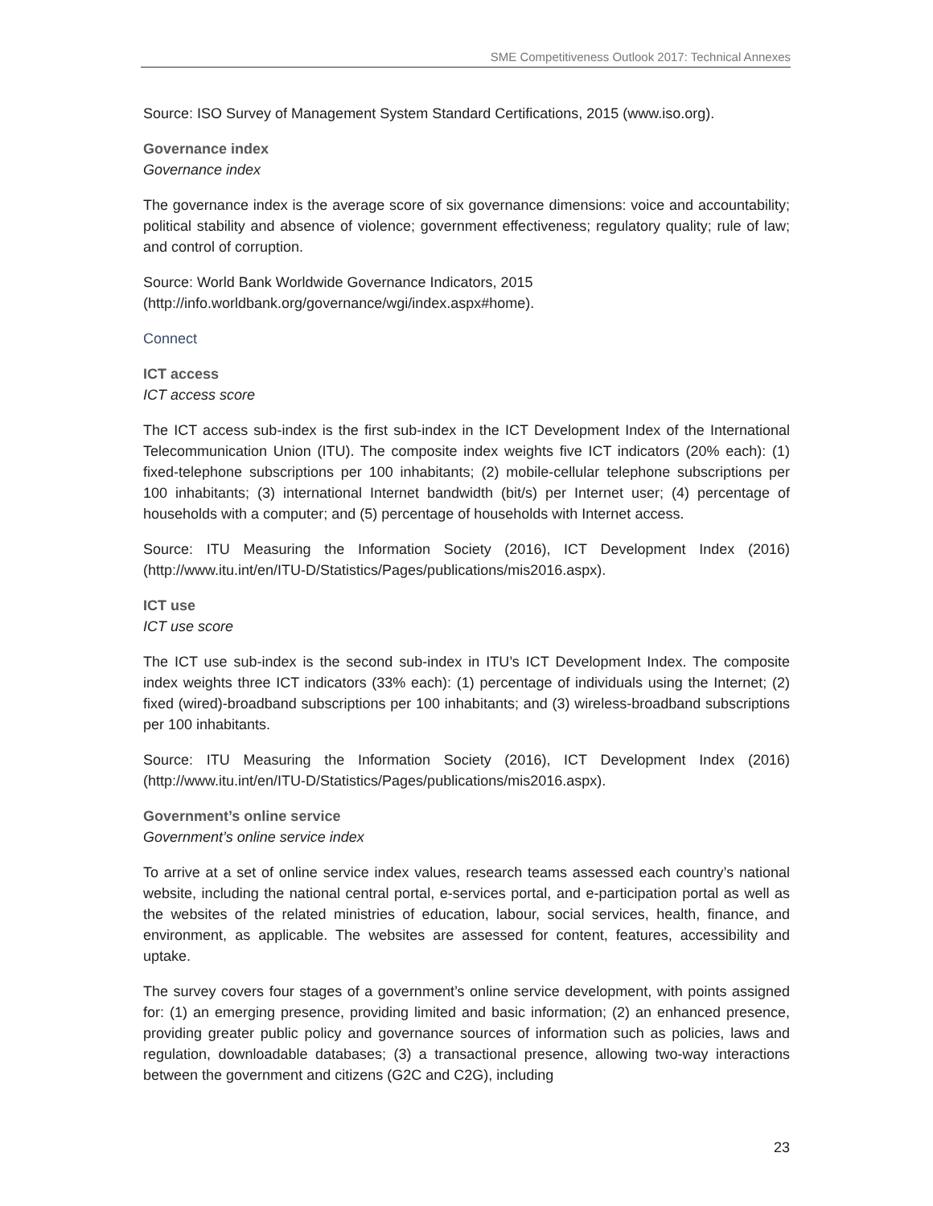SME Competitiveness Outlook 2017: Technical Annexes
Source: ISO Survey of Management System Standard Certifications, 2015 (www.iso.org).
Governance index
Governance index
The governance index is the average score of six governance dimensions: voice and accountability; political stability and absence of violence; government effectiveness; regulatory quality; rule of law; and control of corruption.
Source: World Bank Worldwide Governance Indicators, 2015
(http://info.worldbank.org/governance/wgi/index.aspx#home).
Connect
ICT access
ICT access score
The ICT access sub-index is the first sub-index in the ICT Development Index of the International Telecommunication Union (ITU). The composite index weights five ICT indicators (20% each): (1) fixed-telephone subscriptions per 100 inhabitants; (2) mobile-cellular telephone subscriptions per 100 inhabitants; (3) international Internet bandwidth (bit/s) per Internet user; (4) percentage of households with a computer; and (5) percentage of households with Internet access.
Source: ITU Measuring the Information Society (2016), ICT Development Index (2016) (http://www.itu.int/en/ITU-D/Statistics/Pages/publications/mis2016.aspx).
ICT use
ICT use score
The ICT use sub-index is the second sub-index in ITU’s ICT Development Index. The composite index weights three ICT indicators (33% each): (1) percentage of individuals using the Internet; (2) fixed (wired)-broadband subscriptions per 100 inhabitants; and (3) wireless-broadband subscriptions per 100 inhabitants.
Source: ITU Measuring the Information Society (2016), ICT Development Index (2016) (http://www.itu.int/en/ITU-D/Statistics/Pages/publications/mis2016.aspx).
Government’s online service
Government’s online service index
To arrive at a set of online service index values, research teams assessed each country’s national website, including the national central portal, e-services portal, and e-participation portal as well as the websites of the related ministries of education, labour, social services, health, finance, and environment, as applicable. The websites are assessed for content, features, accessibility and uptake.
The survey covers four stages of a government’s online service development, with points assigned for: (1) an emerging presence, providing limited and basic information; (2) an enhanced presence, providing greater public policy and governance sources of information such as policies, laws and regulation, downloadable databases; (3) a transactional presence, allowing two-way interactions between the government and citizens (G2C and C2G), including
23